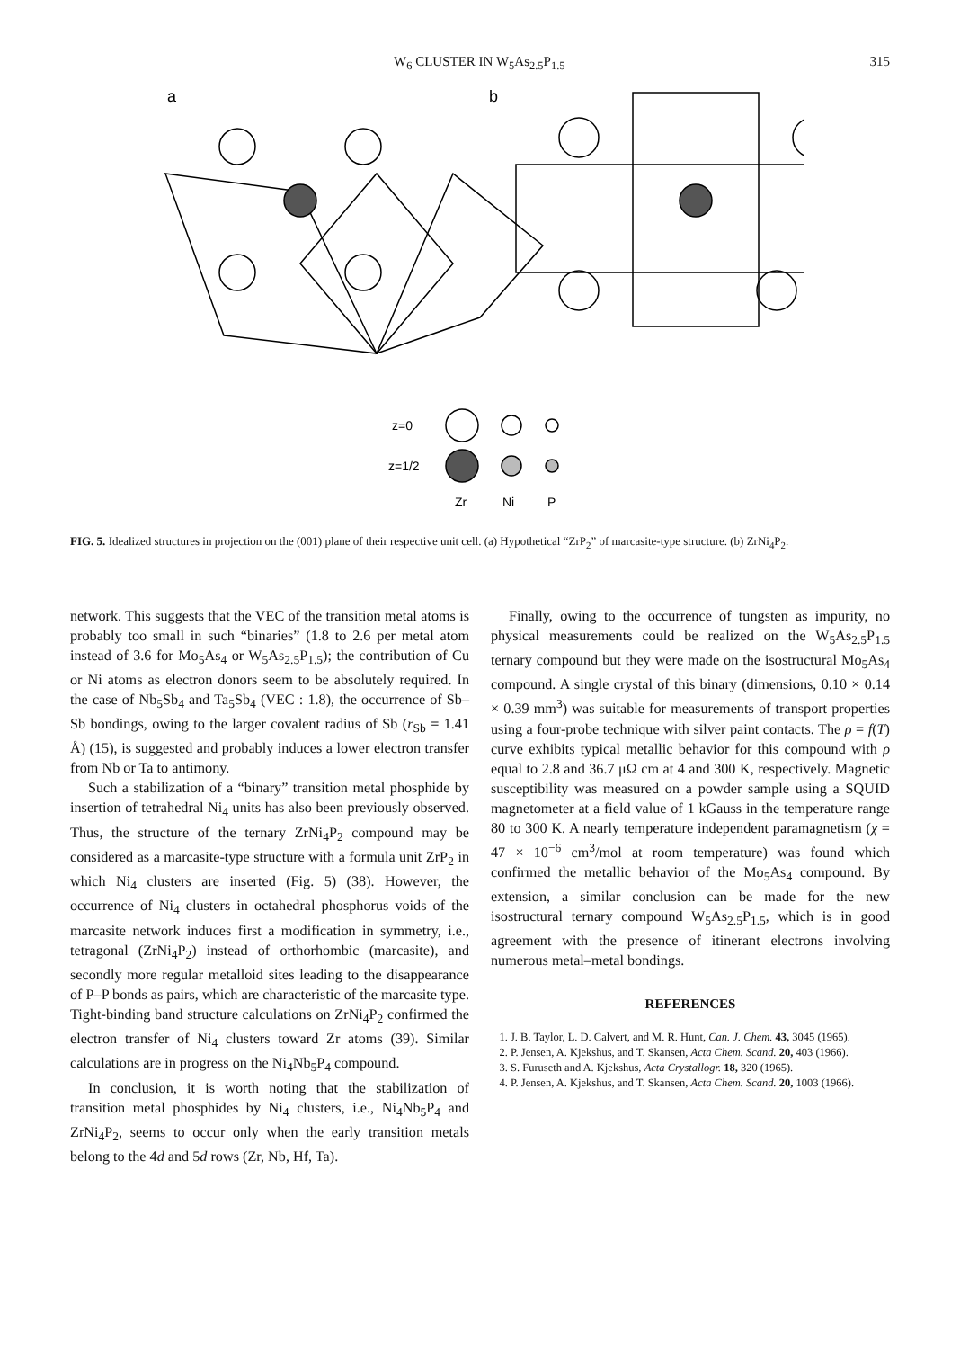W<sub>6</sub> CLUSTER IN W<sub>5</sub>As<sub>2.5</sub>P<sub>1.5</sub> 315
a
b
z=0
z=1/2
Zr
Ni
P
FIG. 5. Idealized structures in projection on the (001) plane of their respective unit cell. (a) Hypothetical “ZrP<sub>2</sub>” of marcasite-type structure. (b) ZrNi<sub>4</sub>P<sub>2</sub>.
network. This suggests that the VEC of the transition metal atoms is probably too small in such “binaries” (1.8 to 2.6 per metal atom instead of 3.6 for Mo<sub>5</sub>As<sub>4</sub> or W<sub>5</sub>As<sub>2.5</sub>P<sub>1.5</sub>); the contribution of Cu or Ni atoms as electron donors seem to be absolutely required. In the case of Nb<sub>5</sub>Sb<sub>4</sub> and Ta<sub>5</sub>Sb<sub>4</sub> (VEC : 1.8), the occurrence of Sb–Sb bondings, owing to the larger covalent radius of Sb (r<sub>Sb</sub> = 1.41 Å) (15), is suggested and probably induces a lower electron transfer from Nb or Ta to antimony.
Such a stabilization of a “binary” transition metal phosphide by insertion of tetrahedral Ni<sub>4</sub> units has also been previously observed. Thus, the structure of the ternary ZrNi<sub>4</sub>P<sub>2</sub> compound may be considered as a marcasite-type structure with a formula unit ZrP<sub>2</sub> in which Ni<sub>4</sub> clusters are inserted (Fig. 5) (38). However, the occurrence of Ni<sub>4</sub> clusters in octahedral phosphorus voids of the marcasite network induces first a modification in symmetry, i.e., tetragonal (ZrNi<sub>4</sub>P<sub>2</sub>) instead of orthorhombic (marcasite), and secondly more regular metalloid sites leading to the disappearance of P–P bonds as pairs, which are characteristic of the marcasite type. Tight-binding band structure calculations on ZrNi<sub>4</sub>P<sub>2</sub> confirmed the electron transfer of Ni<sub>4</sub> clusters toward Zr atoms (39). Similar calculations are in progress on the Ni<sub>4</sub>Nb<sub>5</sub>P<sub>4</sub> compound.
In conclusion, it is worth noting that the stabilization of transition metal phosphides by Ni<sub>4</sub> clusters, i.e., Ni<sub>4</sub>Nb<sub>5</sub>P<sub>4</sub> and ZrNi<sub>4</sub>P<sub>2</sub>, seems to occur only when the early transition metals belong to the 4d and 5d rows (Zr, Nb, Hf, Ta).
Finally, owing to the occurrence of tungsten as impurity, no physical measurements could be realized on the W<sub>5</sub>As<sub>2.5</sub>P<sub>1.5</sub> ternary compound but they were made on the isostructural Mo<sub>5</sub>As<sub>4</sub> compound. A single crystal of this binary (dimensions, 0.10 × 0.14 × 0.39 mm<sup>3</sup>) was suitable for measurements of transport properties using a four-probe technique with silver paint contacts. The ρ = f(T) curve exhibits typical metallic behavior for this compound with ρ equal to 2.8 and 36.7 μΩ cm at 4 and 300 K, respectively. Magnetic susceptibility was measured on a powder sample using a SQUID magnetometer at a field value of 1 kGauss in the temperature range 80 to 300 K. A nearly temperature independent paramagnetism (χ = 47 × 10<sup>−6</sup> cm<sup>3</sup>/mol at room temperature) was found which confirmed the metallic behavior of the Mo<sub>5</sub>As<sub>4</sub> compound. By extension, a similar conclusion can be made for the new isostructural ternary compound W<sub>5</sub>As<sub>2.5</sub>P<sub>1.5</sub>, which is in good agreement with the presence of itinerant electrons involving numerous metal–metal bondings.
REFERENCES
1. J. B. Taylor, L. D. Calvert, and M. R. Hunt, Can. J. Chem. 43, 3045 (1965).
2. P. Jensen, A. Kjekshus, and T. Skansen, Acta Chem. Scand. 20, 403 (1966).
3. S. Furuseth and A. Kjekshus, Acta Crystallogr. 18, 320 (1965).
4. P. Jensen, A. Kjekshus, and T. Skansen, Acta Chem. Scand. 20, 1003 (1966).